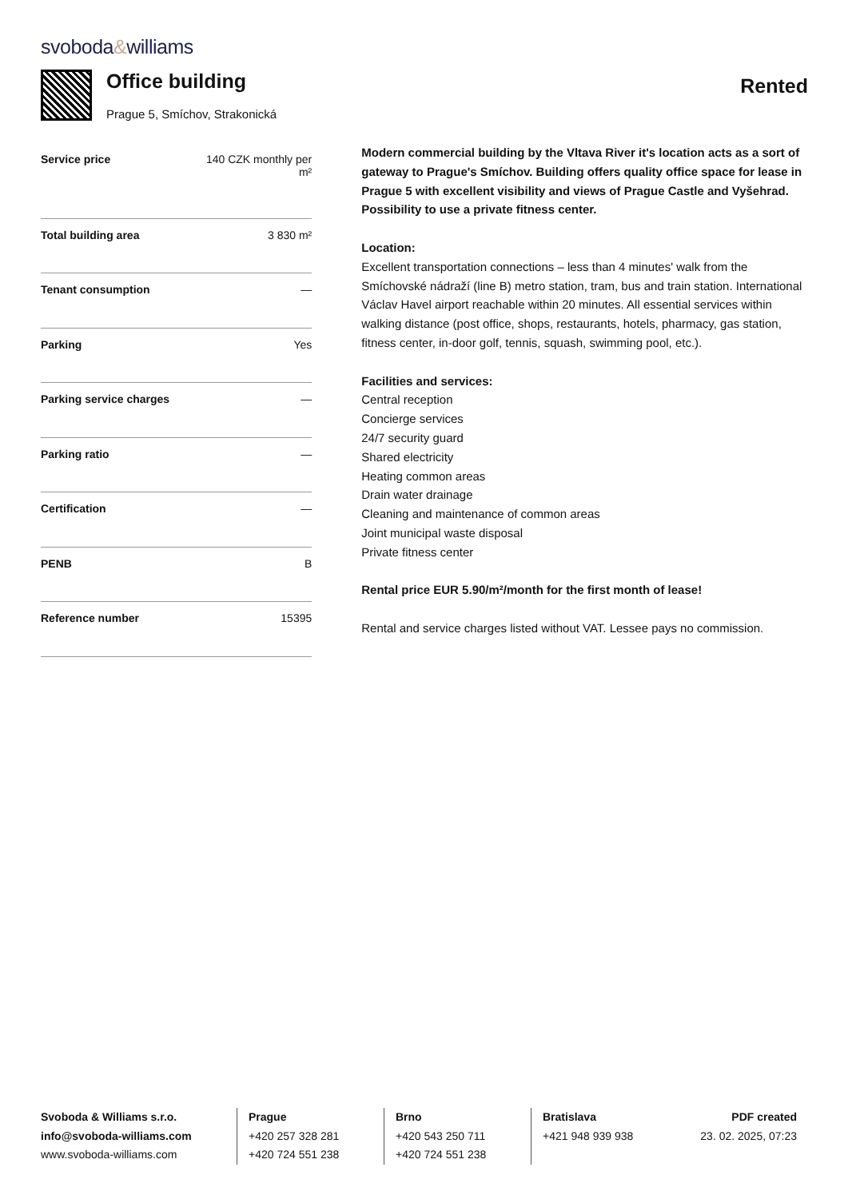svoboda&williams
Office building
Prague 5, Smíchov, Strakonická
Rented
| Service price | 140 CZK monthly per m² |
| Total building area | 3 830 m² |
| Tenant consumption | — |
| Parking | Yes |
| Parking service charges | — |
| Parking ratio | — |
| Certification | — |
| PENB | B |
| Reference number | 15395 |
Modern commercial building by the Vltava River it's location acts as a sort of gateway to Prague's Smíchov. Building offers quality office space for lease in Prague 5 with excellent visibility and views of Prague Castle and Vyšehrad. Possibility to use a private fitness center.
Location:
Excellent transportation connections – less than 4 minutes' walk from the Smíchovské nádraží (line B) metro station, tram, bus and train station. International Václav Havel airport reachable within 20 minutes. All essential services within walking distance (post office, shops, restaurants, hotels, pharmacy, gas station, fitness center, in-door golf, tennis, squash, swimming pool, etc.).
Facilities and services:
Central reception
Concierge services
24/7 security guard
Shared electricity
Heating common areas
Drain water drainage
Cleaning and maintenance of common areas
Joint municipal waste disposal
Private fitness center
Rental price EUR 5.90/m²/month for the first month of lease!
Rental and service charges listed without VAT. Lessee pays no commission.
Svoboda & Williams s.r.o.
info@svoboda-williams.com
www.svoboda-williams.com
Prague
+420 257 328 281
+420 724 551 238
Brno
+420 543 250 711
+420 724 551 238
Bratislava
+421 948 939 938
PDF created
23. 02. 2025, 07:23